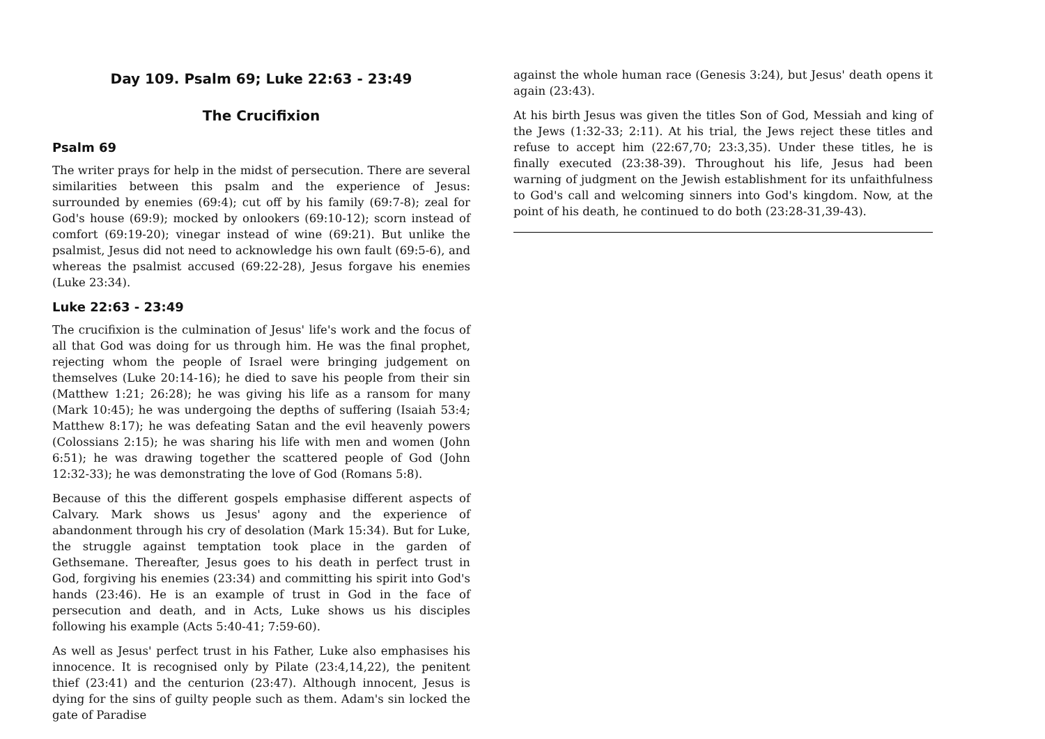Day 109. Psalm 69; Luke 22:63 - 23:49
The Crucifixion
Psalm 69
The writer prays for help in the midst of persecution. There are several similarities between this psalm and the experience of Jesus: surrounded by enemies (69:4); cut off by his family (69:7-8); zeal for God's house (69:9); mocked by onlookers (69:10-12); scorn instead of comfort (69:19-20); vinegar instead of wine (69:21). But unlike the psalmist, Jesus did not need to acknowledge his own fault (69:5-6), and whereas the psalmist accused (69:22-28), Jesus forgave his enemies (Luke 23:34).
Luke 22:63 - 23:49
The crucifixion is the culmination of Jesus' life's work and the focus of all that God was doing for us through him. He was the final prophet, rejecting whom the people of Israel were bringing judgement on themselves (Luke 20:14-16); he died to save his people from their sin (Matthew 1:21; 26:28); he was giving his life as a ransom for many (Mark 10:45); he was undergoing the depths of suffering (Isaiah 53:4; Matthew 8:17); he was defeating Satan and the evil heavenly powers (Colossians 2:15); he was sharing his life with men and women (John 6:51); he was drawing together the scattered people of God (John 12:32-33); he was demonstrating the love of God (Romans 5:8).
Because of this the different gospels emphasise different aspects of Calvary. Mark shows us Jesus' agony and the experience of abandonment through his cry of desolation (Mark 15:34). But for Luke, the struggle against temptation took place in the garden of Gethsemane. Thereafter, Jesus goes to his death in perfect trust in God, forgiving his enemies (23:34) and committing his spirit into God's hands (23:46). He is an example of trust in God in the face of persecution and death, and in Acts, Luke shows us his disciples following his example (Acts 5:40-41; 7:59-60).
As well as Jesus' perfect trust in his Father, Luke also emphasises his innocence. It is recognised only by Pilate (23:4,14,22), the penitent thief (23:41) and the centurion (23:47). Although innocent, Jesus is dying for the sins of guilty people such as them. Adam's sin locked the gate of Paradise
against the whole human race (Genesis 3:24), but Jesus' death opens it again (23:43).
At his birth Jesus was given the titles Son of God, Messiah and king of the Jews (1:32-33; 2:11). At his trial, the Jews reject these titles and refuse to accept him (22:67,70; 23:3,35). Under these titles, he is finally executed (23:38-39). Throughout his life, Jesus had been warning of judgment on the Jewish establishment for its unfaithfulness to God's call and welcoming sinners into God's kingdom. Now, at the point of his death, he continued to do both (23:28-31,39-43).